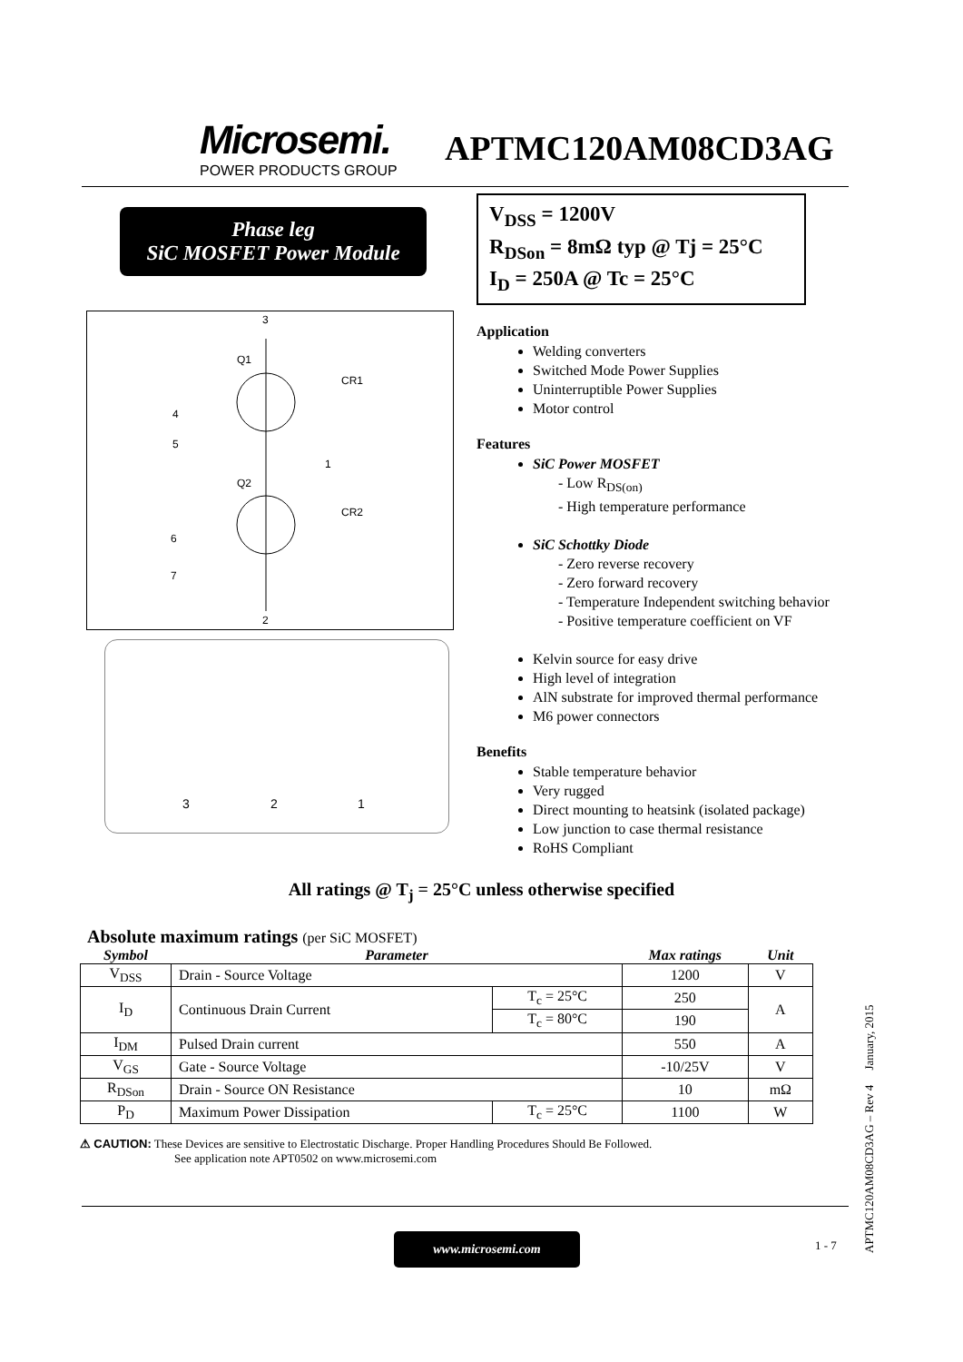Microsemi.
POWER PRODUCTS GROUP
APTMC120AM08CD3AG
Phase leg
SiC MOSFET Power Module
3
Q1
CR1
4
5
1
Q2
CR2
6
7
2
3
2
1
V<sub>DSS</sub> = 1200V
R<sub>DSon</sub> = 8mΩ typ @ Tj = 25°C
I<sub>D</sub> = 250A @ Tc = 25°C
Application
Welding converters
Switched Mode Power Supplies
Uninterruptible Power Supplies
Motor control
Features
SiC Power MOSFET
- Low R<sub>DS(on)</sub>
- High temperature performance
SiC Schottky Diode
- Zero reverse recovery
- Zero forward recovery
- Temperature Independent switching behavior
- Positive temperature coefficient on VF
Kelvin source for easy drive
High level of integration
AlN substrate for improved thermal performance
M6 power connectors
Benefits
Stable temperature behavior
Very rugged
Direct mounting to heatsink (isolated package)
Low junction to case thermal resistance
RoHS Compliant
All ratings @ T<sub>j</sub> = 25°C unless otherwise specified
Absolute maximum ratings (per SiC MOSFET)
| Symbol | Parameter | | Max ratings | Unit |
| --- | --- | --- | --- | --- |
| V<sub>DSS</sub> | Drain - Source Voltage | | 1200 | V |
| I<sub>D</sub> | Continuous Drain Current | T<sub>c</sub> = 25°C | 250 | A |
| | | T<sub>c</sub> = 80°C | 190 | |
| I<sub>DM</sub> | Pulsed Drain current | | 550 | A |
| V<sub>GS</sub> | Gate - Source Voltage | | -10/25V | V |
| R<sub>DSon</sub> | Drain - Source ON Resistance | | 10 | mΩ |
| P<sub>D</sub> | Maximum Power Dissipation | T<sub>c</sub> = 25°C | 1100 | W |
⚠ CAUTION: These Devices are sensitive to Electrostatic Discharge. Proper Handling Procedures Should Be Followed.
See application note APT0502 on www.microsemi.com
www.microsemi.com 1 - 7
APTMC120AM08CD3AG – Rev 4 January, 2015